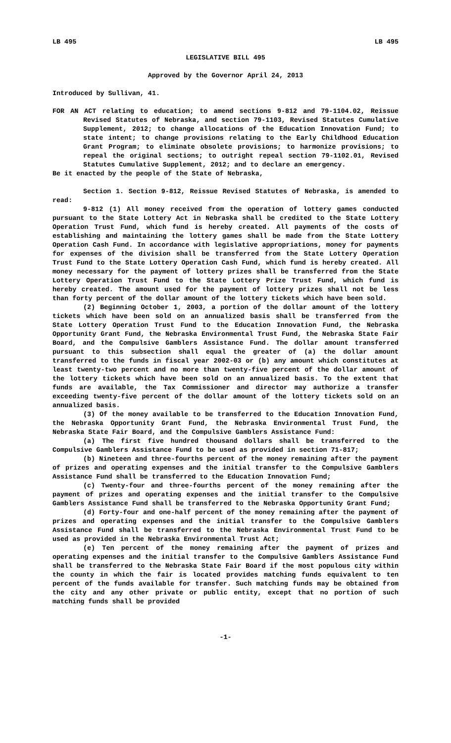LB 495 LB 495
LEGISLATIVE BILL 495
Approved by the Governor April 24, 2013
Introduced by Sullivan, 41.
FOR AN ACT relating to education; to amend sections 9-812 and 79-1104.02, Reissue Revised Statutes of Nebraska, and section 79-1103, Revised Statutes Cumulative Supplement, 2012; to change allocations of the Education Innovation Fund; to state intent; to change provisions relating to the Early Childhood Education Grant Program; to eliminate obsolete provisions; to harmonize provisions; to repeal the original sections; to outright repeal section 79-1102.01, Revised Statutes Cumulative Supplement, 2012; and to declare an emergency.
Be it enacted by the people of the State of Nebraska,
Section 1. Section 9-812, Reissue Revised Statutes of Nebraska, is amended to read:
9-812 (1) All money received from the operation of lottery games conducted pursuant to the State Lottery Act in Nebraska shall be credited to the State Lottery Operation Trust Fund, which fund is hereby created. All payments of the costs of establishing and maintaining the lottery games shall be made from the State Lottery Operation Cash Fund. In accordance with legislative appropriations, money for payments for expenses of the division shall be transferred from the State Lottery Operation Trust Fund to the State Lottery Operation Cash Fund, which fund is hereby created. All money necessary for the payment of lottery prizes shall be transferred from the State Lottery Operation Trust Fund to the State Lottery Prize Trust Fund, which fund is hereby created. The amount used for the payment of lottery prizes shall not be less than forty percent of the dollar amount of the lottery tickets which have been sold.
(2) Beginning October 1, 2003, a portion of the dollar amount of the lottery tickets which have been sold on an annualized basis shall be transferred from the State Lottery Operation Trust Fund to the Education Innovation Fund, the Nebraska Opportunity Grant Fund, the Nebraska Environmental Trust Fund, the Nebraska State Fair Board, and the Compulsive Gamblers Assistance Fund. The dollar amount transferred pursuant to this subsection shall equal the greater of (a) the dollar amount transferred to the funds in fiscal year 2002-03 or (b) any amount which constitutes at least twenty-two percent and no more than twenty-five percent of the dollar amount of the lottery tickets which have been sold on an annualized basis. To the extent that funds are available, the Tax Commissioner and director may authorize a transfer exceeding twenty-five percent of the dollar amount of the lottery tickets sold on an annualized basis.
(3) Of the money available to be transferred to the Education Innovation Fund, the Nebraska Opportunity Grant Fund, the Nebraska Environmental Trust Fund, the Nebraska State Fair Board, and the Compulsive Gamblers Assistance Fund:
(a) The first five hundred thousand dollars shall be transferred to the Compulsive Gamblers Assistance Fund to be used as provided in section 71-817;
(b) Nineteen and three-fourths percent of the money remaining after the payment of prizes and operating expenses and the initial transfer to the Compulsive Gamblers Assistance Fund shall be transferred to the Education Innovation Fund;
(c) Twenty-four and three-fourths percent of the money remaining after the payment of prizes and operating expenses and the initial transfer to the Compulsive Gamblers Assistance Fund shall be transferred to the Nebraska Opportunity Grant Fund;
(d) Forty-four and one-half percent of the money remaining after the payment of prizes and operating expenses and the initial transfer to the Compulsive Gamblers Assistance Fund shall be transferred to the Nebraska Environmental Trust Fund to be used as provided in the Nebraska Environmental Trust Act;
(e) Ten percent of the money remaining after the payment of prizes and operating expenses and the initial transfer to the Compulsive Gamblers Assistance Fund shall be transferred to the Nebraska State Fair Board if the most populous city within the county in which the fair is located provides matching funds equivalent to ten percent of the funds available for transfer. Such matching funds may be obtained from the city and any other private or public entity, except that no portion of such matching funds shall be provided
-1-